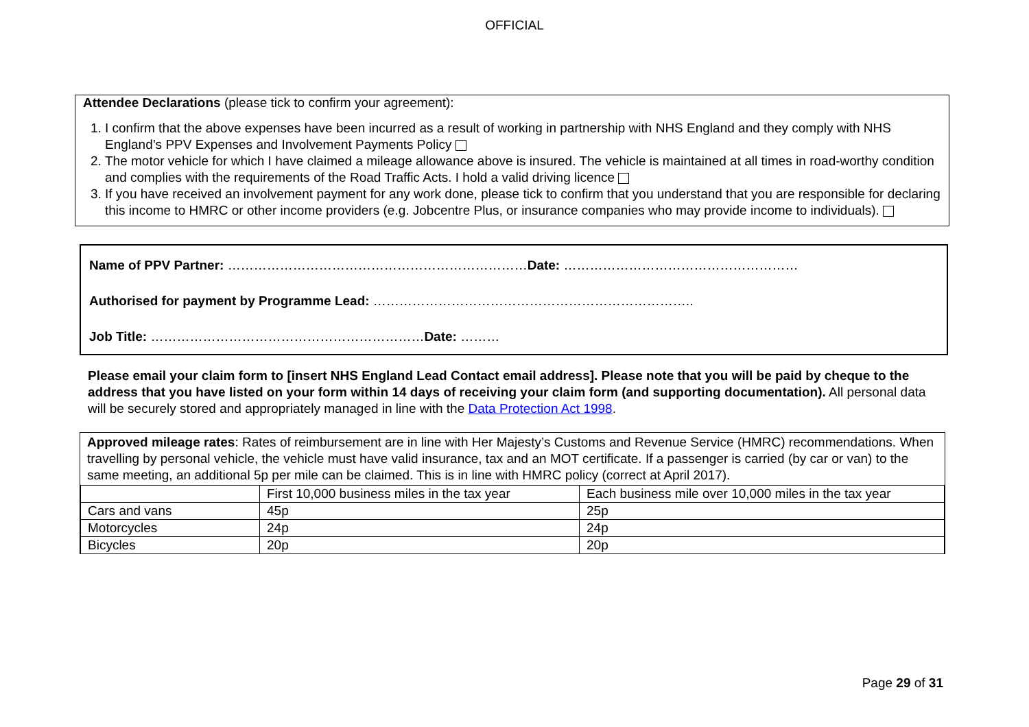OFFICIAL
Attendee Declarations (please tick to confirm your agreement):
1. I confirm that the above expenses have been incurred as a result of working in partnership with NHS England and they comply with NHS England’s PPV Expenses and Involvement Payments Policy
2. The motor vehicle for which I have claimed a mileage allowance above is insured. The vehicle is maintained at all times in road-worthy condition and complies with the requirements of the Road Traffic Acts. I hold a valid driving licence
3. If you have received an involvement payment for any work done, please tick to confirm that you understand that you are responsible for declaring this income to HMRC or other income providers (e.g. Jobcentre Plus, or insurance companies who may provide income to individuals).
Name of PPV Partner: ……………………………………………………………Date: ………………………………………………
Authorised for payment by Programme Lead: ………………………………………………………………..
Job Title: ………………………………………………………Date: ………
Please email your claim form to [insert NHS England Lead Contact email address]. Please note that you will be paid by cheque to the address that you have listed on your form within 14 days of receiving your claim form (and supporting documentation). All personal data will be securely stored and appropriately managed in line with the Data Protection Act 1998.
Approved mileage rates: Rates of reimbursement are in line with Her Majesty’s Customs and Revenue Service (HMRC) recommendations. When travelling by personal vehicle, the vehicle must have valid insurance, tax and an MOT certificate. If a passenger is carried (by car or van) to the same meeting, an additional 5p per mile can be claimed. This is in line with HMRC policy (correct at April 2017).
| | First 10,000 business miles in the tax year | Each business mile over 10,000 miles in the tax year |
| Cars and vans | 45p | 25p |
| Motorcycles | 24p | 24p |
| Bicycles | 20p | 20p |
Page 29 of 31